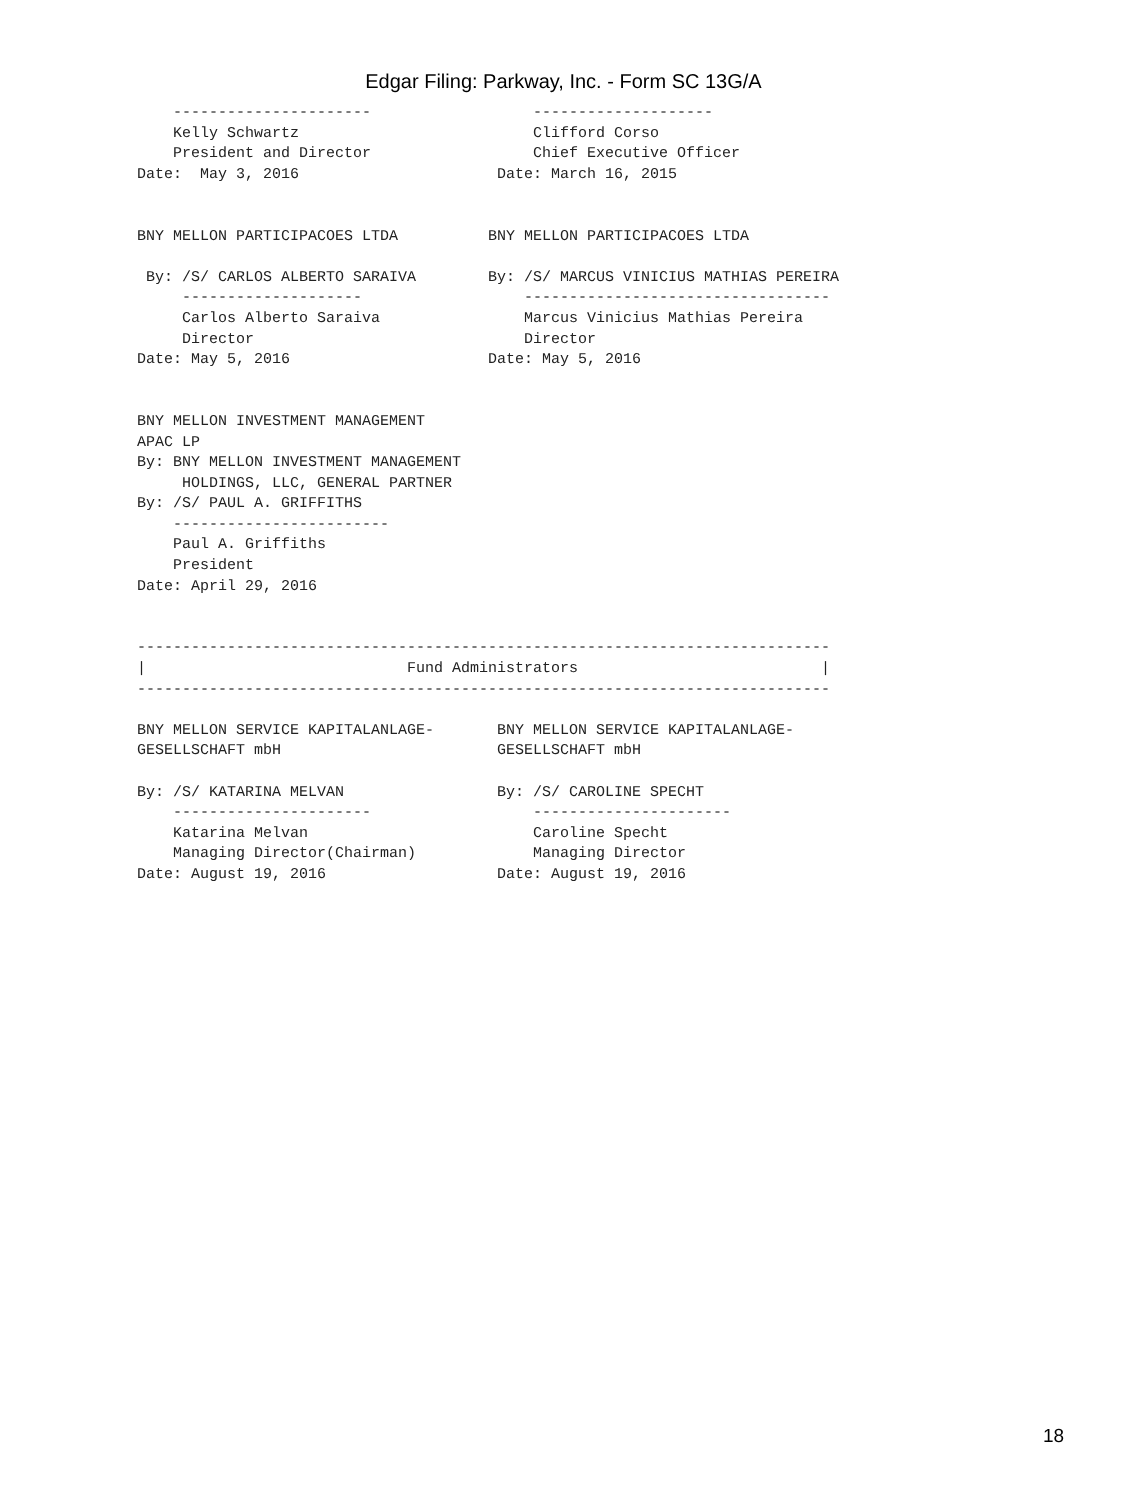Edgar Filing: Parkway, Inc. - Form SC 13G/A
    ----------------------                  --------------------
    Kelly Schwartz                          Clifford Corso
    President and Director                  Chief Executive Officer
Date:  May 3, 2016                      Date: March 16, 2015


BNY MELLON PARTICIPACOES LTDA          BNY MELLON PARTICIPACOES LTDA

 By: /S/ CARLOS ALBERTO SARAIVA        By: /S/ MARCUS VINICIUS MATHIAS PEREIRA
     --------------------                  ----------------------------------
     Carlos Alberto Saraiva                Marcus Vinicius Mathias Pereira
     Director                              Director
Date: May 5, 2016                      Date: May 5, 2016


BNY MELLON INVESTMENT MANAGEMENT
APAC LP
By: BNY MELLON INVESTMENT MANAGEMENT
     HOLDINGS, LLC, GENERAL PARTNER
By: /S/ PAUL A. GRIFFITHS
    ------------------------
    Paul A. Griffiths
    President
Date: April 29, 2016


-----------------------------------------------------------------------------
|                             Fund Administrators                           |
-----------------------------------------------------------------------------

BNY MELLON SERVICE KAPITALANLAGE-       BNY MELLON SERVICE KAPITALANLAGE-
GESELLSCHAFT mbH                        GESELLSCHAFT mbH

By: /S/ KATARINA MELVAN                 By: /S/ CAROLINE SPECHT
    ----------------------                  ----------------------
    Katarina Melvan                         Caroline Specht
    Managing Director(Chairman)             Managing Director
Date: August 19, 2016                   Date: August 19, 2016
18